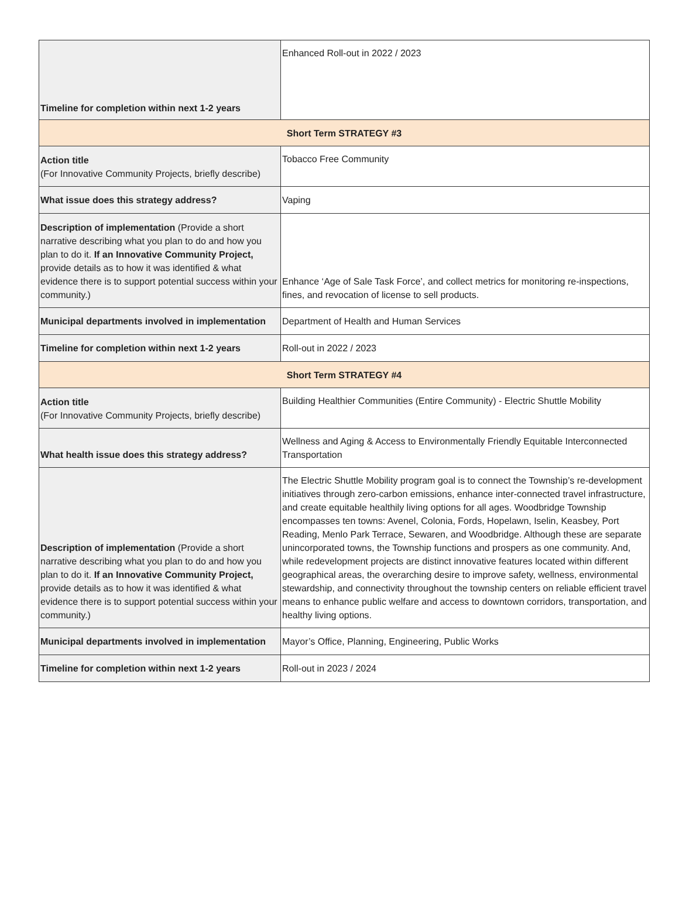| Timeline for completion within next 1-2 years | Enhanced Roll-out in 2022 / 2023 |
| Short Term STRATEGY #3 | |
| Action title (For Innovative Community Projects, briefly describe) | Tobacco Free Community |
| What issue does this strategy address? | Vaping |
| Description of implementation (Provide a short narrative describing what you plan to do and how you plan to do it. If an Innovative Community Project, provide details as to how it was identified & what evidence there is to support potential success within your community.) | Enhance ‘Age of Sale Task Force’, and collect metrics for monitoring re-inspections, fines, and revocation of license to sell products. |
| Municipal departments involved in implementation | Department of Health and Human Services |
| Timeline for completion within next 1-2 years | Roll-out in 2022 / 2023 |
| Short Term STRATEGY #4 | |
| Action title (For Innovative Community Projects, briefly describe) | Building Healthier Communities (Entire Community) - Electric Shuttle Mobility |
| What health issue does this strategy address? | Wellness and Aging & Access to Environmentally Friendly Equitable Interconnected Transportation |
| Description of implementation (Provide a short narrative describing what you plan to do and how you plan to do it. If an Innovative Community Project, provide details as to how it was identified & what evidence there is to support potential success within your community.) | The Electric Shuttle Mobility program goal is to connect the Township’s re-development initiatives through zero-carbon emissions, enhance inter-connected travel infrastructure, and create equitable healthily living options for all ages. Woodbridge Township encompasses ten towns: Avenel, Colonia, Fords, Hopelawn, Iselin, Keasbey, Port Reading, Menlo Park Terrace, Sewaren, and Woodbridge. Although these are separate unincorporated towns, the Township functions and prospers as one community. And, while redevelopment projects are distinct innovative features located within different geographical areas, the overarching desire to improve safety, wellness, environmental stewardship, and connectivity throughout the township centers on reliable efficient travel means to enhance public welfare and access to downtown corridors, transportation, and healthy living options. |
| Municipal departments involved in implementation | Mayor’s Office, Planning, Engineering, Public Works |
| Timeline for completion within next 1-2 years | Roll-out in 2023 / 2024 |